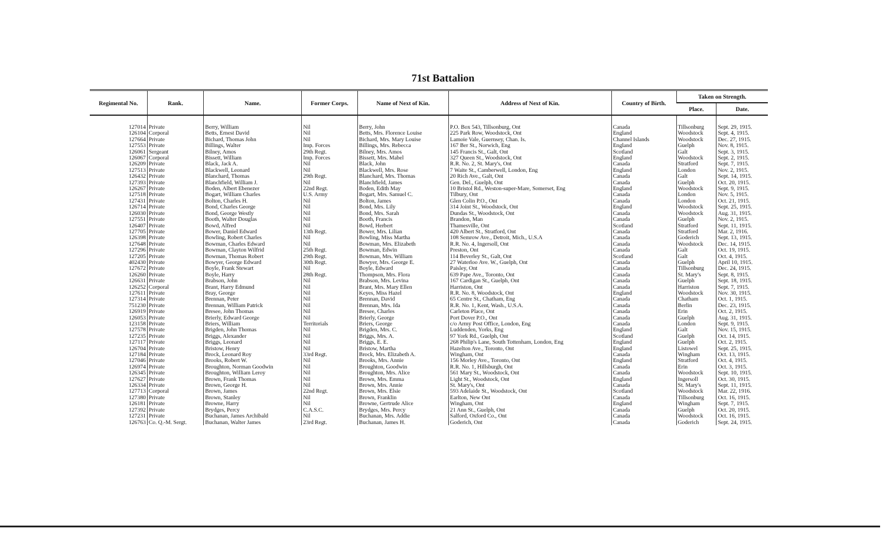71st Battalion
| Regimental No. | Rank. | Name. | Former Corps. | Name of Next of Kin. | Address of Next of Kin. | Country of Birth. | Taken on Strength. | |
| --- | --- | --- | --- | --- | --- | --- | --- | --- |
| | | | | | | | Place. | Date. |
| 127014 | Private | Berry, William | Nil | Berry, John | P.O. Box 543, Tillsonburg, Ont | Canada | Tillsonburg | Sept. 29, 1915. |
| 126104 | Corporal | Betts, Ernest David | Nil | Betts, Mrs. Florence Louise | 225 Park Row, Woodstock, Ont | England | Woodstock | Sept. 4, 1915. |
| 127664 | Private | Bichard, Thomas John | Nil | Bichard, Mrs. Mary Louise | Lamoie Vale, Guernsey, Chan. Is. | Channel Islands | Woodstock | Dec. 27, 1915. |
| 127553 | Private | Billings, Walter | Imp. Forces | Billings, Mrs. Rebecca | 167 Ber St., Norwich, Eng | England | Guelph | Nov. 8, 1915. |
| 126061 | Sergeant | Bilney, Amos | 29th Regt. | Bilney, Mrs. Amos | 145 Francis St., Galt, Ont | Scotland | Galt | Sept. 3, 1915. |
| 126067 | Corporal | Bissett, William | Imp. Forces | Bissett, Mrs. Mabel | 327 Queen St., Woodstock, Ont | England | Woodstock | Sept. 2, 1915. |
| 126209 | Private | Black, Jack A. | Nil | Black, John | R.R. No. 2, St. Mary's, Ont | Canada | Stratford | Sept. 7, 1915. |
| 127513 | Private | Blackwell, Leonard | Nil | Blackwell, Mrs. Rose | 7 Waite St., Camberwell, London, Eng | England | London | Nov. 2, 1915. |
| 126432 | Private | Blanchard, Thomas | 29th Regt. | Blanchard, Mrs. Thomas | 20 Rich Ave., Galt, Ont | Canada | Galt | Sept. 14, 1915. |
| 127393 | Private | Blanchfield, William J. | Nil | Blanchfield, James | Gen. Del., Guelph, Ont | Canada | Guelph | Oct. 20, 1915. |
| 126267 | Private | Boden, Albert Ebenezer | 22nd Regt. | Boden, Edith May | 10 Bristol Rd., Weston-super-Mare, Somerset, Eng | England | Woodstock | Sept. 9, 1915. |
| 127518 | Private | Bogart, William Charles | U.S. Army | Bogart, Mrs. Samuel C. | Tilbury, Ont | Canada | London | Nov. 5, 1915. |
| 127431 | Private | Bolton, Charles H. | Nil | Bolton, James | Glen Colin P.O., Ont | Canada | London | Oct. 21, 1915. |
| 126714 | Private | Bond, Charles George | Nil | Bond, Mrs. Lily | 314 Joint St., Woodstock, Ont | England | Woodstock | Sept. 25, 1915. |
| 126030 | Private | Bond, George Westly | Nil | Bond, Mrs. Sarah | Dundas St., Woodstock, Ont | Canada | Woodstock | Aug. 31, 1915. |
| 127551 | Private | Booth, Walter Douglas | Nil | Booth, Francis | Brandon, Man | Canada | Guelph | Nov. 2, 1915. |
| 126407 | Private | Bowd, Alfred | Nil | Bowd, Herbert | Thamesville, Ont | Scotland | Stratford | Sept. 11, 1915. |
| 127705 | Private | Bower, Daniel Edward | 13th Regt. | Bower, Mrs. Lilian | 420 Albert St., Stratford, Ont | Canada | Stratford | Mar. 2, 1916. |
| 126398 | Private | Bowling, Robert Charles | Nil | Bowling, Miss Martha | 108 Semrow Ave., Detroit, Mich., U.S.A | Canada | Goderich | Sept. 13, 1915. |
| 127648 | Private | Bowman, Charles Edward | Nil | Bowman, Mrs. Elizabeth | R.R. No. 4, Ingersoll, Ont | Canada | Woodstock | Dec. 14, 1915. |
| 127296 | Private | Bowman, Clayton Wilfrid | 25th Regt. | Bowman, Edwin | Preston, Ont | Canada | Galt | Oct. 19, 1915. |
| 127205 | Private | Bowman, Thomas Robert | 29th Regt. | Bowman, Mrs. William | 114 Beverley St., Galt, Ont | Scotland | Galt | Oct. 4, 1915. |
| 402430 | Private | Bowyer, George Edward | 30th Regt. | Bowyer, Mrs. George E. | 27 Waterloo Ave. W., Guelph, Ont | Canada | Guelph | April 10, 1915. |
| 127672 | Private | Boyle, Frank Stewart | Nil | Boyle, Edward | Paisley, Ont | Canada | Tillsonburg | Dec. 24, 1915. |
| 126260 | Private | Boyle, Harry | 28th Regt. | Thompson, Mrs. Flora | 639 Pape Ave., Toronto, Ont | Canada | St. Mary's | Sept. 8, 1915. |
| 126631 | Private | Brabson, John | Nil | Brabson, Mrs. Levina | 167 Cardigan St., Guelph, Ont | Canada | Guelph | Sept. 18, 1915. |
| 126252 | Corporal | Brant, Harry Edmund | Nil | Brant, Mrs. Mary Ellen | Harriston, Ont | Canada | Harriston | Sept. 7, 1915. |
| 127611 | Private | Bray, George | Nil | Keyes, Miss Hazel | R.R. No. 8, Woodstock, Ont | England | Woodstock | Nov. 30, 1915. |
| 127314 | Private | Brennan, Peter | Nil | Brennan, David | 65 Centre St., Chatham, Eng | Canada | Chatham | Oct. 1, 1915. |
| 751230 | Private | Brennan, William Patrick | Nil | Brennan, Mrs. Ida | R.R. No. 1, Kent, Wash., U.S.A. | Canada | Berlin | Dec. 23, 1915. |
| 126919 | Private | Bresee, John Thomas | Nil | Bresee, Charles | Carleton Place, Ont | Canada | Erin | Oct. 2, 1915. |
| 126053 | Private | Brierly, Edward George | Nil | Brierly, George | Port Dover P.O., Ont | Canada | Guelph | Aug. 31, 1915. |
| 123158 | Private | Briers, William | Territorials | Briers, George | c/o Army Post Office, London, Eng | Canada | London | Sept. 9, 1915. |
| 127578 | Private | Brigden, John Thomas | Nil | Brigden, Mrs. C. | Luddenden, Yorks, Eng | England | Galt | Nov. 15, 1915. |
| 127235 | Private | Briggs, Alexander | Nil | Briggs, Mrs. A. | 97 York Rd., Guelph, Ont | Scotland | Guelph | Oct. 14, 1915. |
| 127117 | Private | Briggs, Leonard | Nil | Briggs, E. E. | 268 Philip's Lane, South Tottenham, London, Eng | England | Guelph | Oct. 2, 1915. |
| 126704 | Private | Bristow, Henry | Nil | Bristow, Martha | Hazelton Ave., Toronto, Ont | England | Listowel | Sept. 25, 1915. |
| 127184 | Private | Brock, Leonard Roy | 33rd Regt. | Brock, Mrs. Elizabeth A. | Wingham, Ont | Canada | Wingham | Oct. 13, 1915. |
| 127046 | Private | Brooks, Robert W. | Nil | Brooks, Mrs. Annie | 156 Morley Ave., Toronto, Ont | England | Stratford | Oct. 4, 1915. |
| 126974 | Private | Broughton, Norman Goodwin | Nil | Broughton, Goodwin | R.R. No. 1, Hillsburgh, Ont | Canada | Erin | Oct. 3, 1915. |
| 126345 | Private | Broughton, William Leroy | Nil | Broughton, Mrs. Alice | 561 Mary St., Woodstock, Ont | Canada | Woodstock | Sept. 10, 1915. |
| 127627 | Private | Brown, Frank Thomas | Nil | Brown, Mrs. Emma | Light St., Woodstock, Ont | England | Ingersoll | Oct. 30, 1915. |
| 126334 | Private | Brown, George H. | Nil | Brown, Mrs. Annie | St. Mary's, Ont | Canada | St. Mary's | Sept. 11, 1915. |
| 127713 | Corporal | Brown, James | 22nd Regt. | Brown, Mrs. Elsie | 593 Adelaide St., Woodstock, Ont | Scotland | Woodstock | Mar. 22, 1916. |
| 127380 | Private | Brown, Stanley | Nil | Brown, Franklin | Earlton, New Ont | Canada | Tillsonburg | Oct. 16, 1915. |
| 126181 | Private | Browne, Harry | Nil | Browne, Gertrude Alice | Wingham, Ont | England | Wingham | Sept. 7, 1915. |
| 127392 | Private | Brydges, Percy | C.A.S.C. | Brydges, Mrs. Percy | 21 Ann St., Guelph, Ont | Canada | Guelph | Oct. 20, 1915. |
| 127231 | Private | Buchanan, James Archibald | Nil | Buchanan, Mrs. Addie | Salford, Oxford Co., Ont | Canada | Woodstock | Oct. 16, 1915. |
| 126763 | Co. Q.-M. Sergt. | Buchanan, Walter James | 23rd Regt. | Buchanan, James H. | Goderich, Ont | Canada | Goderich | Sept. 24, 1915. |